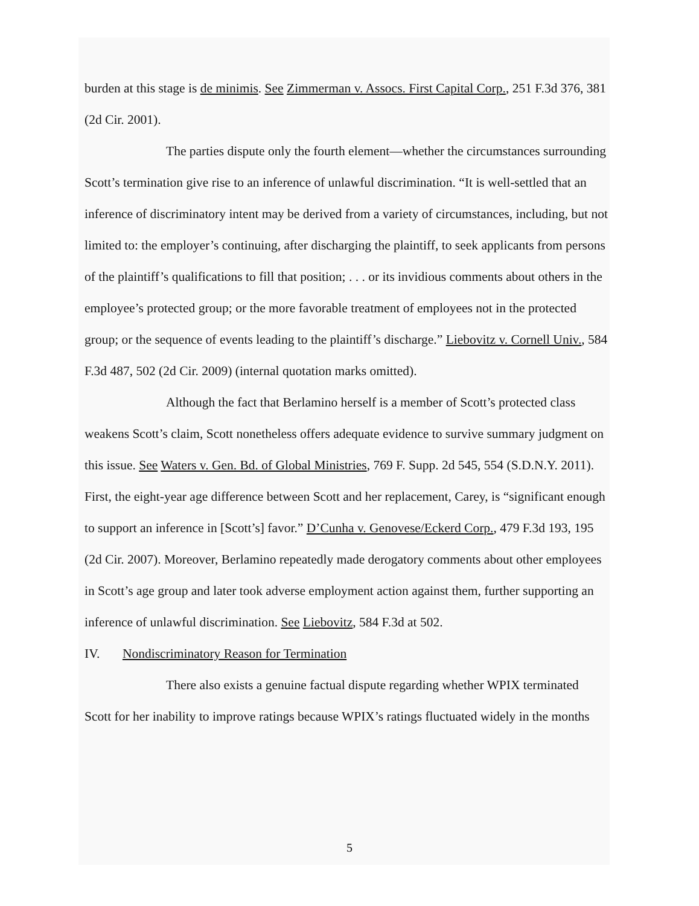burden at this stage is de minimis. See Zimmerman v. Assocs. First Capital Corp., 251 F.3d 376, 381 (2d Cir. 2001).
The parties dispute only the fourth element—whether the circumstances surrounding Scott’s termination give rise to an inference of unlawful discrimination. “It is well-settled that an inference of discriminatory intent may be derived from a variety of circumstances, including, but not limited to: the employer’s continuing, after discharging the plaintiff, to seek applicants from persons of the plaintiff’s qualifications to fill that position; . . . or its invidious comments about others in the employee’s protected group; or the more favorable treatment of employees not in the protected group; or the sequence of events leading to the plaintiff’s discharge.” Liebovitz v. Cornell Univ., 584 F.3d 487, 502 (2d Cir. 2009) (internal quotation marks omitted).
Although the fact that Berlamino herself is a member of Scott’s protected class weakens Scott’s claim, Scott nonetheless offers adequate evidence to survive summary judgment on this issue. See Waters v. Gen. Bd. of Global Ministries, 769 F. Supp. 2d 545, 554 (S.D.N.Y. 2011). First, the eight-year age difference between Scott and her replacement, Carey, is “significant enough to support an inference in [Scott’s] favor.” D’Cunha v. Genovese/Eckerd Corp., 479 F.3d 193, 195 (2d Cir. 2007). Moreover, Berlamino repeatedly made derogatory comments about other employees in Scott’s age group and later took adverse employment action against them, further supporting an inference of unlawful discrimination. See Liebovitz, 584 F.3d at 502.
IV. Nondiscriminatory Reason for Termination
There also exists a genuine factual dispute regarding whether WPIX terminated Scott for her inability to improve ratings because WPIX’s ratings fluctuated widely in the months
5